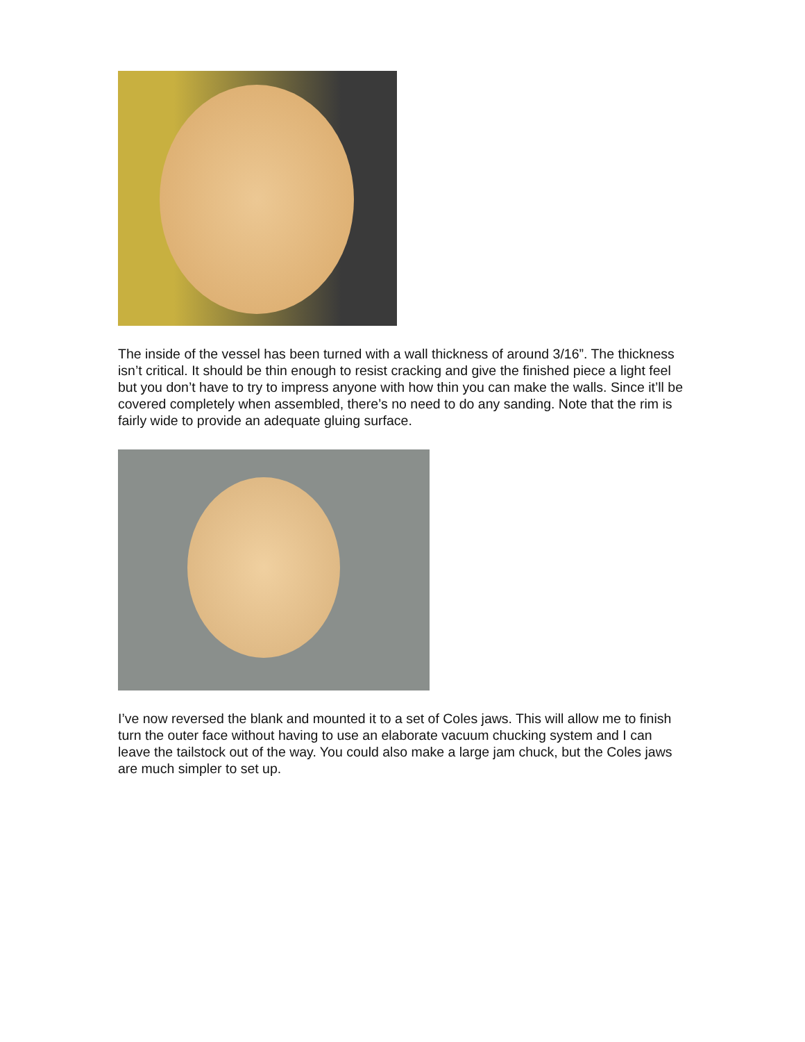The inside of the vessel has been turned with a wall thickness of around 3/16”. The thickness isn’t critical. It should be thin enough to resist cracking and give the finished piece a light feel but you don’t have to try to impress anyone with how thin you can make the walls. Since it’ll be covered completely when assembled, there’s no need to do any sanding. Note that the rim is fairly wide to provide an adequate gluing surface.
I’ve now reversed the blank and mounted it to a set of Coles jaws. This will allow me to finish turn the outer face without having to use an elaborate vacuum chucking system and I can leave the tailstock out of the way. You could also make a large jam chuck, but the Coles jaws are much simpler to set up.